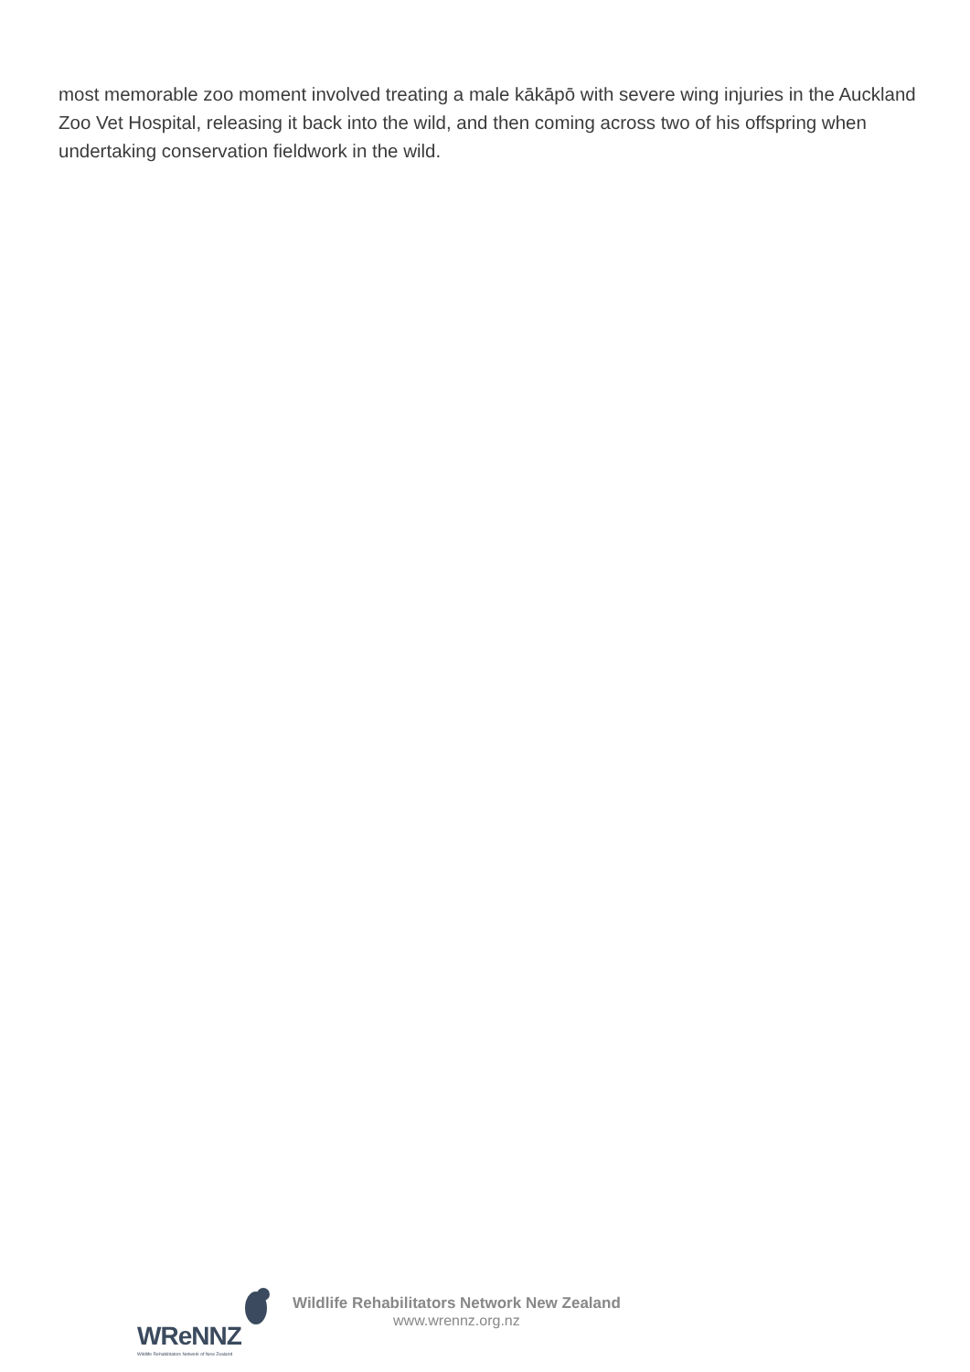most memorable zoo moment involved treating a male kākāpō with severe wing injuries in the Auckland Zoo Vet Hospital, releasing it back into the wild, and then coming across two of his offspring when undertaking conservation fieldwork in the wild.
WReNNZ
Wildlife Rehabilitators Network of New Zealand
Wildlife Rehabilitators Network New Zealand
www.wrennz.org.nz